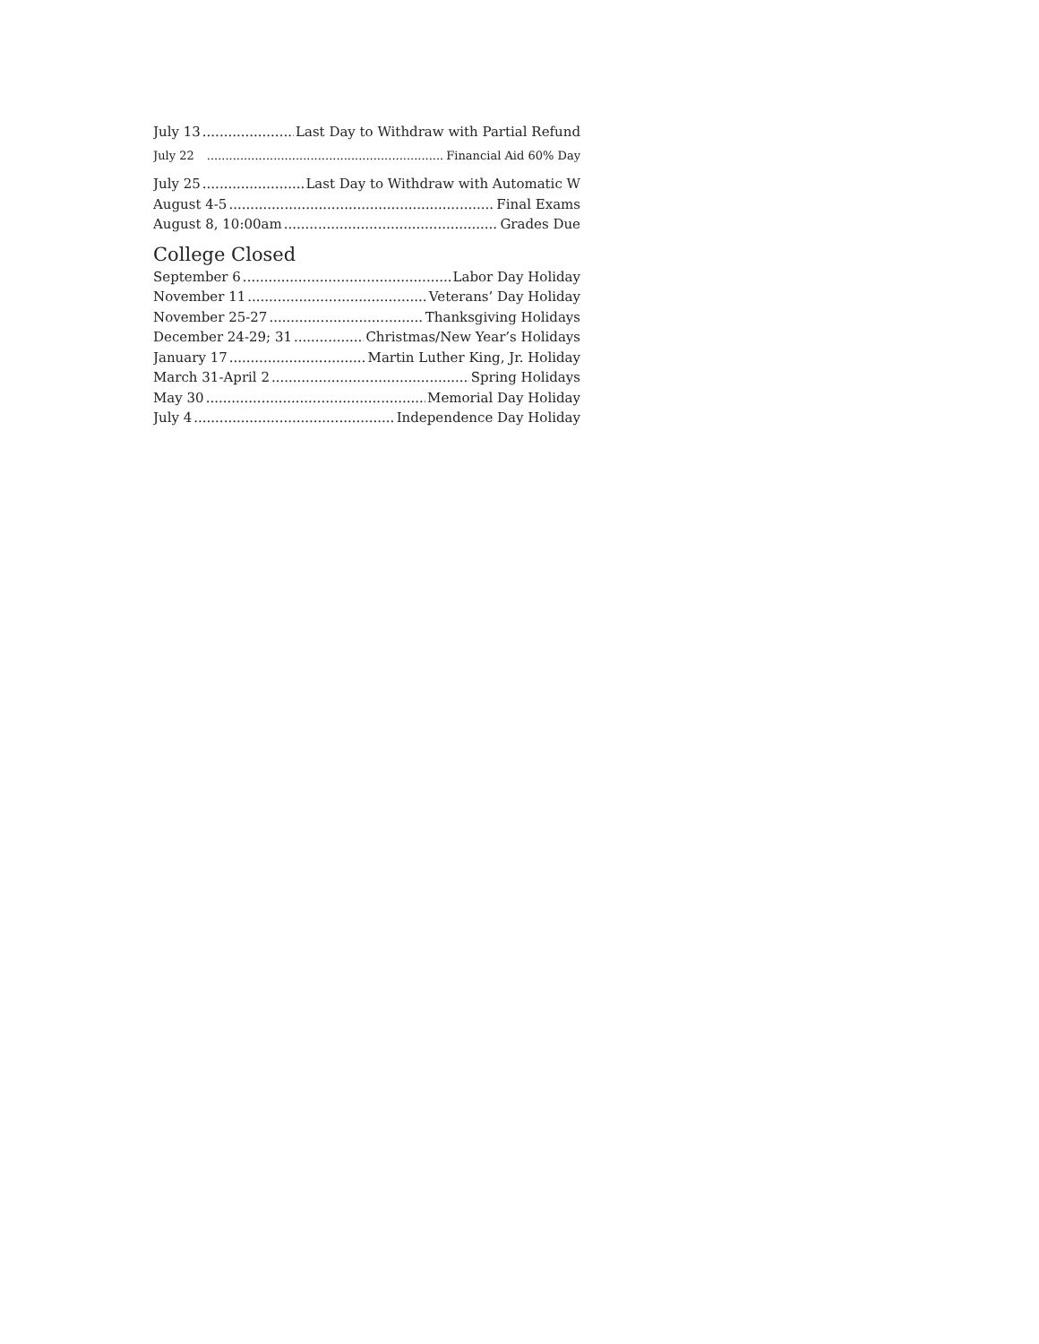July 13 Last Day to Withdraw with Partial Refund
July 22 Financial Aid 60% Day
July 25 Last Day to Withdraw with Automatic W
August 4-5 Final Exams
August 8, 10:00am Grades Due
College Closed
September 6 Labor Day Holiday
November 11 Veterans’ Day Holiday
November 25-27 Thanksgiving Holidays
December 24-29; 31 Christmas/New Year’s Holidays
January 17 Martin Luther King, Jr. Holiday
March 31-April 2 Spring Holidays
May 30 Memorial Day Holiday
July 4 Independence Day Holiday